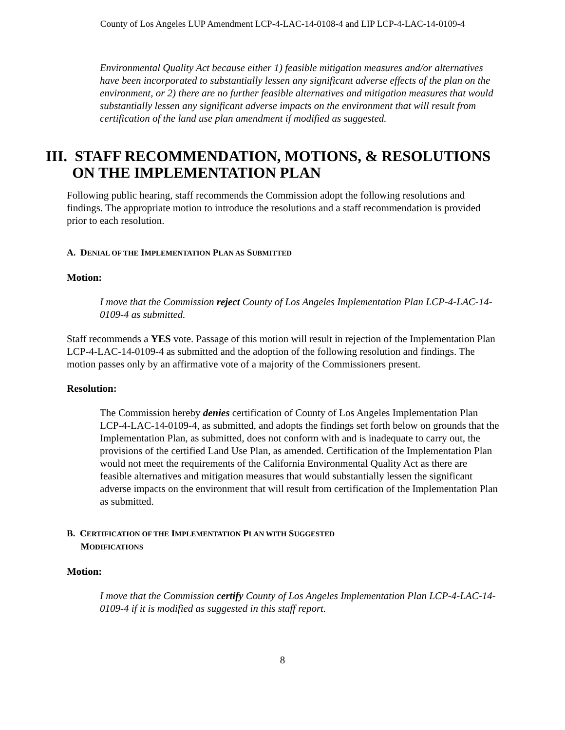County of Los Angeles LUP Amendment LCP-4-LAC-14-0108-4 and LIP LCP-4-LAC-14-0109-4
Environmental Quality Act because either 1) feasible mitigation measures and/or alternatives have been incorporated to substantially lessen any significant adverse effects of the plan on the environment, or 2) there are no further feasible alternatives and mitigation measures that would substantially lessen any significant adverse impacts on the environment that will result from certification of the land use plan amendment if modified as suggested.
III. STAFF RECOMMENDATION, MOTIONS, & RESOLUTIONS
ON THE IMPLEMENTATION PLAN
Following public hearing, staff recommends the Commission adopt the following resolutions and findings. The appropriate motion to introduce the resolutions and a staff recommendation is provided prior to each resolution.
A. DENIAL OF THE IMPLEMENTATION PLAN AS SUBMITTED
Motion:
I move that the Commission reject County of Los Angeles Implementation Plan LCP-4-LAC-14-0109-4 as submitted.
Staff recommends a YES vote. Passage of this motion will result in rejection of the Implementation Plan LCP-4-LAC-14-0109-4 as submitted and the adoption of the following resolution and findings. The motion passes only by an affirmative vote of a majority of the Commissioners present.
Resolution:
The Commission hereby denies certification of County of Los Angeles Implementation Plan LCP-4-LAC-14-0109-4, as submitted, and adopts the findings set forth below on grounds that the Implementation Plan, as submitted, does not conform with and is inadequate to carry out, the provisions of the certified Land Use Plan, as amended. Certification of the Implementation Plan would not meet the requirements of the California Environmental Quality Act as there are feasible alternatives and mitigation measures that would substantially lessen the significant adverse impacts on the environment that will result from certification of the Implementation Plan as submitted.
B. CERTIFICATION OF THE IMPLEMENTATION PLAN WITH SUGGESTED
MODIFICATIONS
Motion:
I move that the Commission certify County of Los Angeles Implementation Plan LCP-4-LAC-14-0109-4 if it is modified as suggested in this staff report.
8